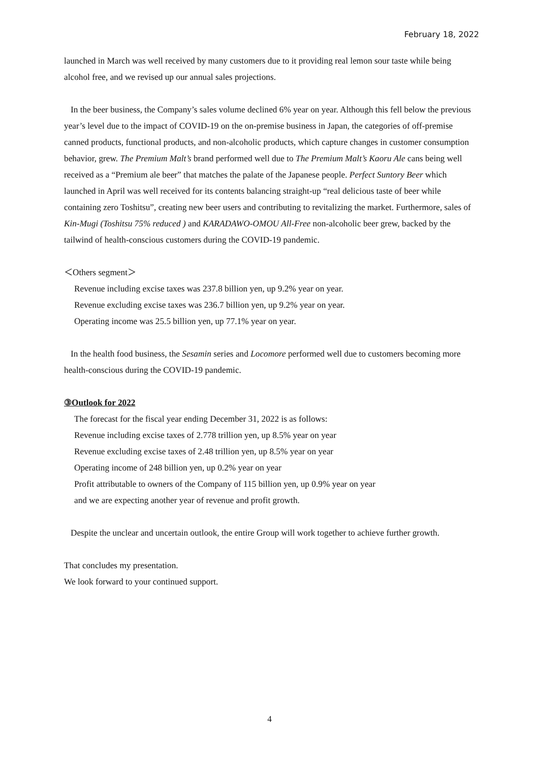February 18, 2022
launched in March was well received by many customers due to it providing real lemon sour taste while being alcohol free, and we revised up our annual sales projections.
In the beer business, the Company’s sales volume declined 6% year on year. Although this fell below the previous year’s level due to the impact of COVID-19 on the on-premise business in Japan, the categories of off-premise canned products, functional products, and non-alcoholic products, which capture changes in customer consumption behavior, grew. The Premium Malt’s brand performed well due to The Premium Malt’s Kaoru Ale cans being well received as a “Premium ale beer” that matches the palate of the Japanese people. Perfect Suntory Beer which launched in April was well received for its contents balancing straight-up “real delicious taste of beer while containing zero Toshitsu”, creating new beer users and contributing to revitalizing the market. Furthermore, sales of Kin-Mugi (Toshitsu 75% reduced ) and KARADAWO-OMOU All-Free non-alcoholic beer grew, backed by the tailwind of health-conscious customers during the COVID-19 pandemic.
＜Others segment＞
Revenue including excise taxes was 237.8 billion yen, up 9.2% year on year.
Revenue excluding excise taxes was 236.7 billion yen, up 9.2% year on year.
Operating income was 25.5 billion yen, up 77.1% year on year.
In the health food business, the Sesamin series and Locomore performed well due to customers becoming more health-conscious during the COVID-19 pandemic.
③Outlook for 2022
The forecast for the fiscal year ending December 31, 2022 is as follows:
Revenue including excise taxes of 2.778 trillion yen, up 8.5% year on year
Revenue excluding excise taxes of 2.48 trillion yen, up 8.5% year on year
Operating income of 248 billion yen, up 0.2% year on year
Profit attributable to owners of the Company of 115 billion yen, up 0.9% year on year
and we are expecting another year of revenue and profit growth.
Despite the unclear and uncertain outlook, the entire Group will work together to achieve further growth.
That concludes my presentation.
We look forward to your continued support.
4